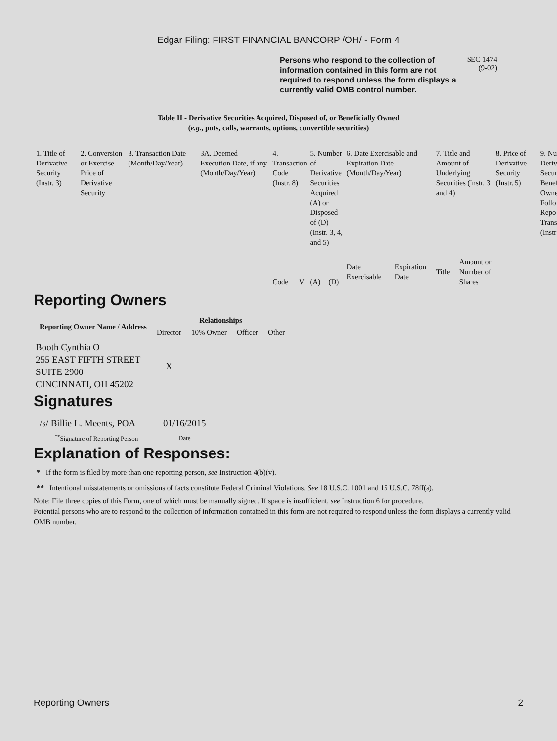Edgar Filing: FIRST FINANCIAL BANCORP /OH/ - Form 4
Persons who respond to the collection of information contained in this form are not required to respond unless the form displays a currently valid OMB control number.
SEC 1474
(9-02)
Table II - Derivative Securities Acquired, Disposed of, or Beneficially Owned
(e.g., puts, calls, warrants, options, convertible securities)
| 1. Title of Derivative Security (Instr. 3) | 2. Conversion or Exercise Price of Derivative Security | 3. Transaction Date (Month/Day/Year) | 3A. Deemed Execution Date, if any (Month/Day/Year) | 4. Transaction Code (Instr. 8) | | 5. Number of Derivative Securities Acquired (A) or Disposed of (D) (Instr. 3, 4, and 5) | | 6. Date Exercisable and Expiration Date (Month/Day/Year) | | 7. Title and Amount of Underlying Securities (Instr. 3 and 4) | | 8. Price of Derivative Security (Instr. 5) | 9. Nu Deriv Secur Benef Owne Follo Repo Trans (Instr |
| | | | | Code | V | (A) | (D) | Date Exercisable | Expiration Date | Title | Amount or Number of Shares | | |
Reporting Owners
| Reporting Owner Name / Address | Relationships | | | |
| --- | --- | --- | --- | --- |
| | Director | 10% Owner | Officer | Other |
| Booth Cynthia O 255 EAST FIFTH STREET SUITE 2900 CINCINNATI, OH 45202 | X | | | |
Signatures
| /s/ Billie L. Meents, POA | 01/16/2015 |
| <sup>**</sup> Signature of Reporting Person | Date |
Explanation of Responses:
* If the form is filed by more than one reporting person, see Instruction 4(b)(v).
** Intentional misstatements or omissions of facts constitute Federal Criminal Violations. See 18 U.S.C. 1001 and 15 U.S.C. 78ff(a).
Note: File three copies of this Form, one of which must be manually signed. If space is insufficient, see Instruction 6 for procedure.
Potential persons who are to respond to the collection of information contained in this form are not required to respond unless the form displays a currently valid OMB number.
Reporting Owners 2